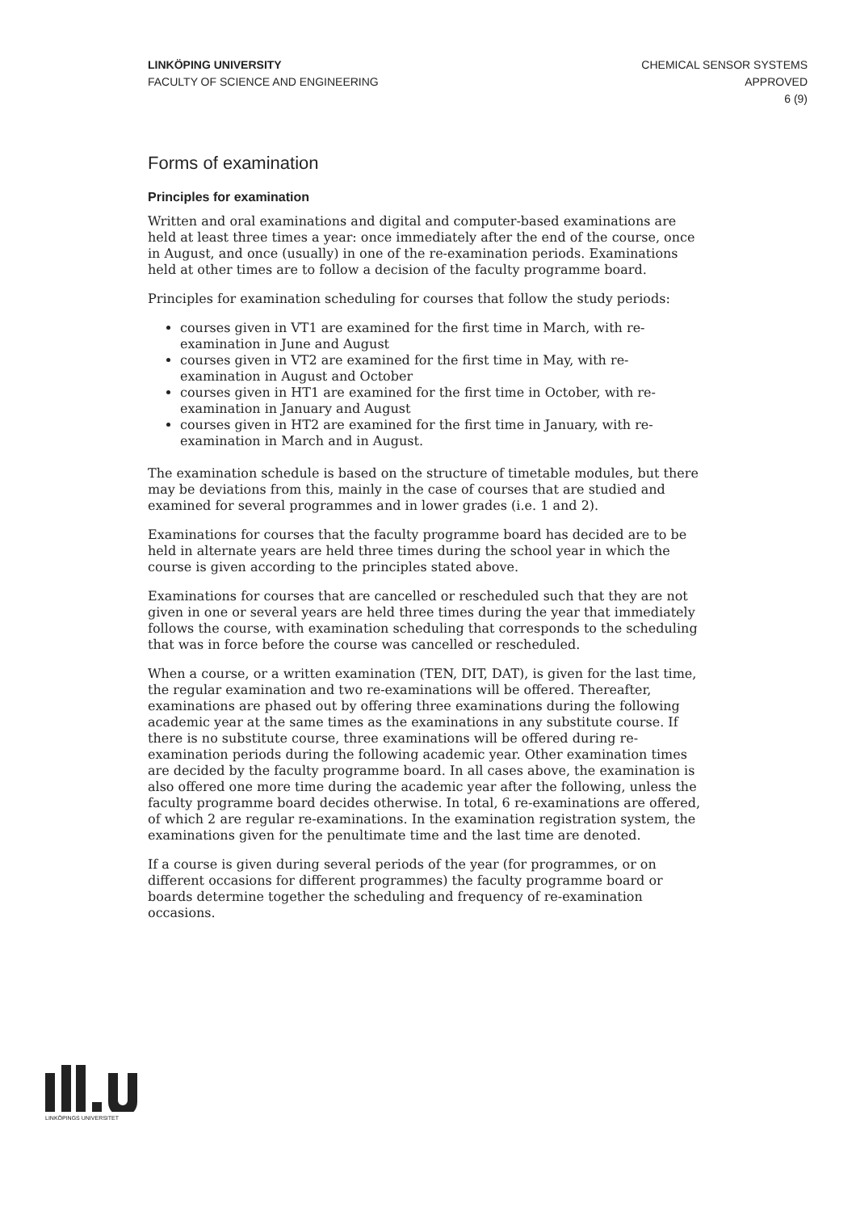LINKÖPING UNIVERSITY
FACULTY OF SCIENCE AND ENGINEERING
CHEMICAL SENSOR SYSTEMS
APPROVED
6 (9)
Forms of examination
Principles for examination
Written and oral examinations and digital and computer-based examinations are held at least three times a year: once immediately after the end of the course, once in August, and once (usually) in one of the re-examination periods. Examinations held at other times are to follow a decision of the faculty programme board.
Principles for examination scheduling for courses that follow the study periods:
courses given in VT1 are examined for the first time in March, with re-examination in June and August
courses given in VT2 are examined for the first time in May, with re-examination in August and October
courses given in HT1 are examined for the first time in October, with re-examination in January and August
courses given in HT2 are examined for the first time in January, with re-examination in March and in August.
The examination schedule is based on the structure of timetable modules, but there may be deviations from this, mainly in the case of courses that are studied and examined for several programmes and in lower grades (i.e. 1 and 2).
Examinations for courses that the faculty programme board has decided are to be held in alternate years are held three times during the school year in which the course is given according to the principles stated above.
Examinations for courses that are cancelled or rescheduled such that they are not given in one or several years are held three times during the year that immediately follows the course, with examination scheduling that corresponds to the scheduling that was in force before the course was cancelled or rescheduled.
When a course, or a written examination (TEN, DIT, DAT), is given for the last time, the regular examination and two re-examinations will be offered. Thereafter, examinations are phased out by offering three examinations during the following academic year at the same times as the examinations in any substitute course. If there is no substitute course, three examinations will be offered during re-examination periods during the following academic year. Other examination times are decided by the faculty programme board. In all cases above, the examination is also offered one more time during the academic year after the following, unless the faculty programme board decides otherwise. In total, 6 re-examinations are offered, of which 2 are regular re-examinations. In the examination registration system, the examinations given for the penultimate time and the last time are denoted.
If a course is given during several periods of the year (for programmes, or on different occasions for different programmes) the faculty programme board or boards determine together the scheduling and frequency of re-examination occasions.
LINKÖPINGS UNIVERSITET